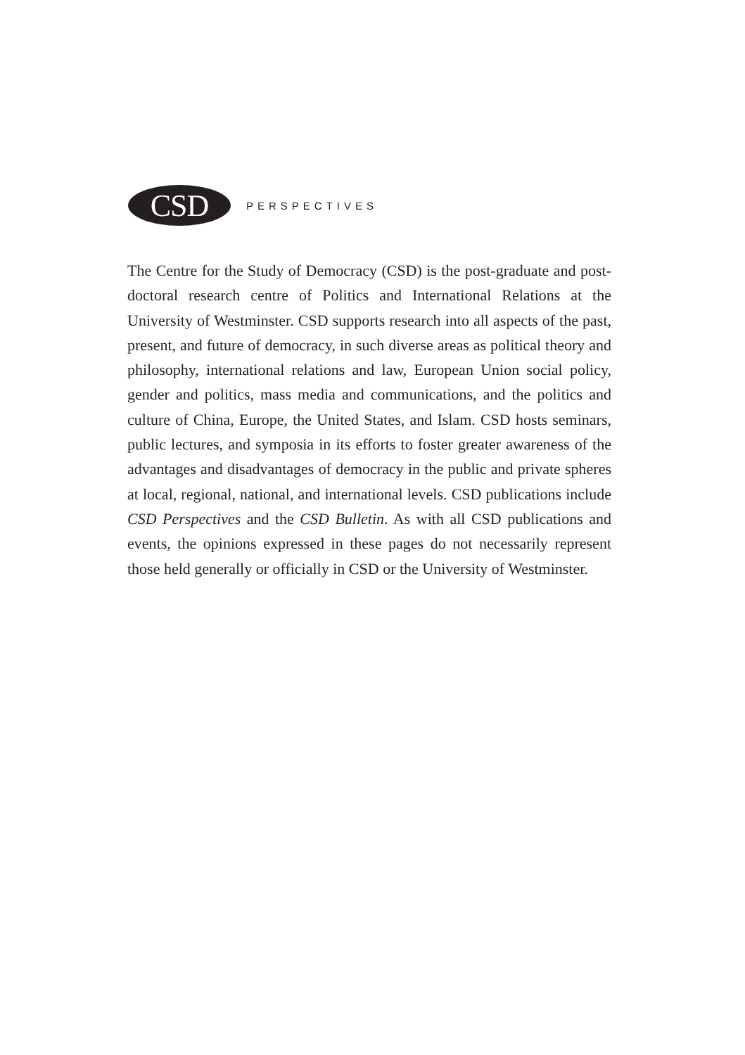CSD
PERSPECTIVES
The Centre for the Study of Democracy (CSD) is the post-graduate and post-doctoral research centre of Politics and International Relations at the University of Westminster. CSD supports research into all aspects of the past, present, and future of democracy, in such diverse areas as political theory and philosophy, international relations and law, European Union social policy, gender and politics, mass media and communications, and the politics and culture of China, Europe, the United States, and Islam. CSD hosts seminars, public lectures, and symposia in its efforts to foster greater awareness of the advantages and disadvantages of democracy in the public and private spheres at local, regional, national, and international levels. CSD publications include CSD Perspectives and the CSD Bulletin. As with all CSD publications and events, the opinions expressed in these pages do not necessarily represent those held generally or officially in CSD or the University of Westminster.